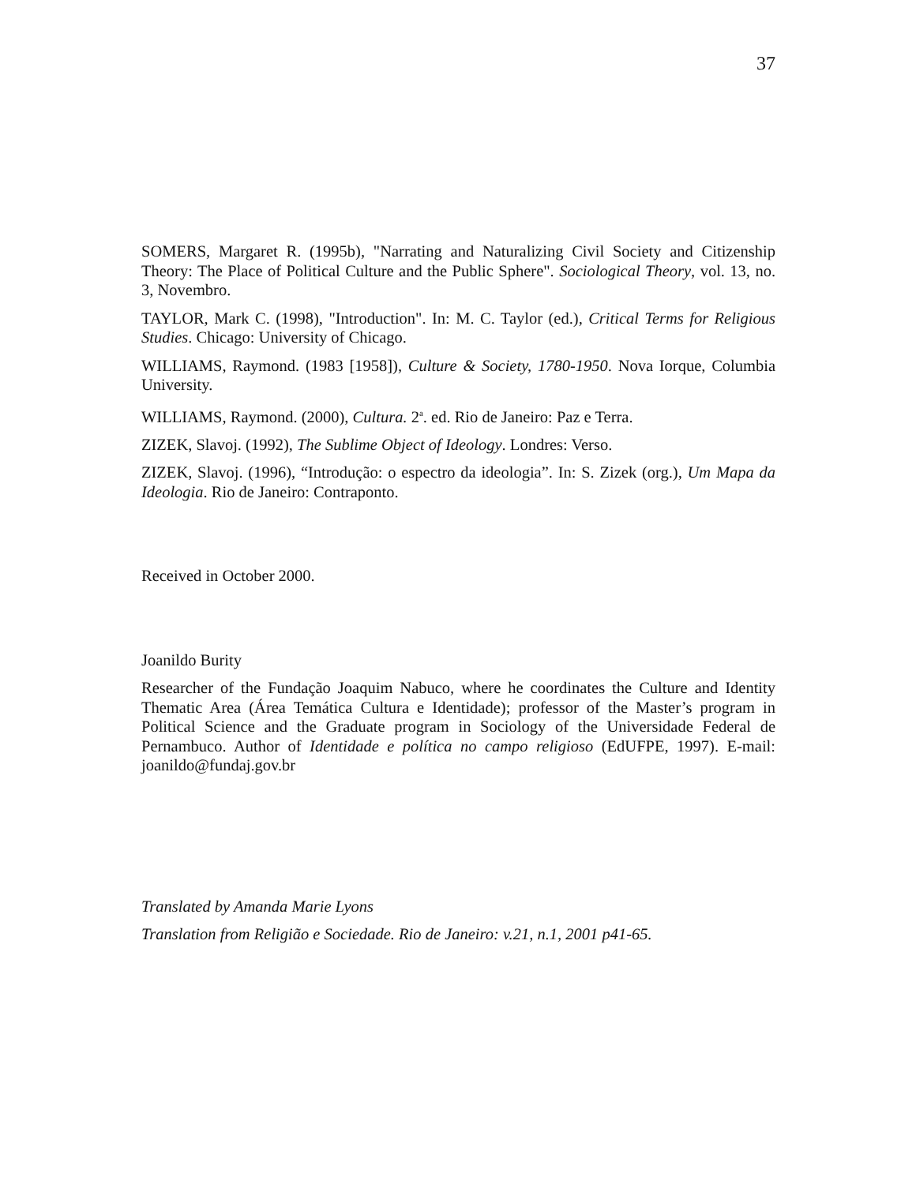37
SOMERS, Margaret R. (1995b), "Narrating and Naturalizing Civil Society and Citizenship Theory: The Place of Political Culture and the Public Sphere". Sociological Theory, vol. 13, no. 3, Novembro.
TAYLOR, Mark C. (1998), "Introduction". In: M. C. Taylor (ed.), Critical Terms for Religious Studies. Chicago: University of Chicago.
WILLIAMS, Raymond. (1983 [1958]), Culture & Society, 1780-1950. Nova Iorque, Columbia University.
WILLIAMS, Raymond. (2000), Cultura. 2<sup>a</sup>. ed. Rio de Janeiro: Paz e Terra.
ZIZEK, Slavoj. (1992), The Sublime Object of Ideology. Londres: Verso.
ZIZEK, Slavoj. (1996), “Introdução: o espectro da ideologia”. In: S. Zizek (org.), Um Mapa da Ideologia. Rio de Janeiro: Contraponto.
Received in October 2000.
Joanildo Burity
Researcher of the Fundação Joaquim Nabuco, where he coordinates the Culture and Identity Thematic Area (Área Temática Cultura e Identidade); professor of the Master’s program in Political Science and the Graduate program in Sociology of the Universidade Federal de Pernambuco. Author of Identidade e política no campo religioso (EdUFPE, 1997). E-mail: joanildo@fundaj.gov.br
Translated by Amanda Marie Lyons
Translation from Religião e Sociedade. Rio de Janeiro: v.21, n.1, 2001 p41-65.